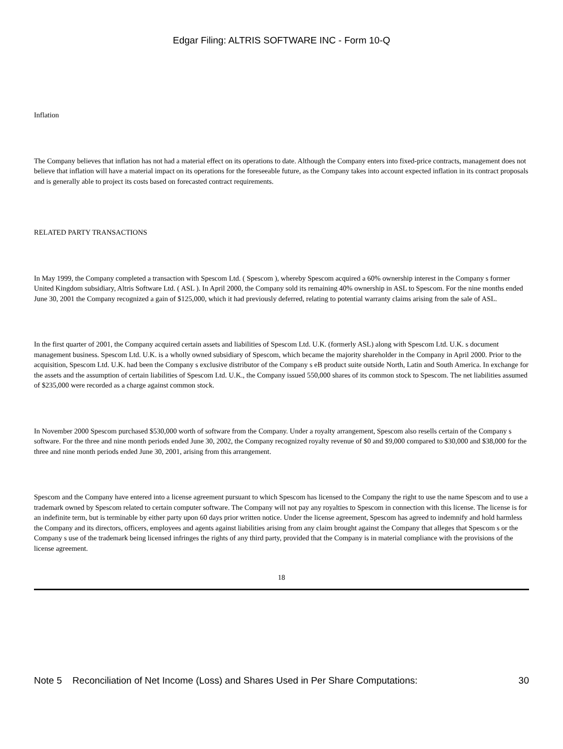Edgar Filing: ALTRIS SOFTWARE INC - Form 10-Q
Inflation
The Company believes that inflation has not had a material effect on its operations to date. Although the Company enters into fixed-price contracts, management does not believe that inflation will have a material impact on its operations for the foreseeable future, as the Company takes into account expected inflation in its contract proposals and is generally able to project its costs based on forecasted contract requirements.
RELATED PARTY TRANSACTIONS
In May 1999, the Company completed a transaction with Spescom Ltd. ( Spescom ), whereby Spescom acquired a 60% ownership interest in the Company s former United Kingdom subsidiary, Altris Software Ltd. ( ASL ). In April 2000, the Company sold its remaining 40% ownership in ASL to Spescom. For the nine months ended June 30, 2001 the Company recognized a gain of $125,000, which it had previously deferred, relating to potential warranty claims arising from the sale of ASL.
In the first quarter of 2001, the Company acquired certain assets and liabilities of Spescom Ltd. U.K. (formerly ASL) along with Spescom Ltd. U.K. s document management business. Spescom Ltd. U.K. is a wholly owned subsidiary of Spescom, which became the majority shareholder in the Company in April 2000. Prior to the acquisition, Spescom Ltd. U.K. had been the Company s exclusive distributor of the Company s eB product suite outside North, Latin and South America. In exchange for the assets and the assumption of certain liabilities of Spescom Ltd. U.K., the Company issued 550,000 shares of its common stock to Spescom. The net liabilities assumed of $235,000 were recorded as a charge against common stock.
In November 2000 Spescom purchased $530,000 worth of software from the Company. Under a royalty arrangement, Spescom also resells certain of the Company s software. For the three and nine month periods ended June 30, 2002, the Company recognized royalty revenue of $0 and $9,000 compared to $30,000 and $38,000 for the three and nine month periods ended June 30, 2001, arising from this arrangement.
Spescom and the Company have entered into a license agreement pursuant to which Spescom has licensed to the Company the right to use the name Spescom and to use a trademark owned by Spescom related to certain computer software. The Company will not pay any royalties to Spescom in connection with this license. The license is for an indefinite term, but is terminable by either party upon 60 days prior written notice. Under the license agreement, Spescom has agreed to indemnify and hold harmless the Company and its directors, officers, employees and agents against liabilities arising from any claim brought against the Company that alleges that Spescom s or the Company s use of the trademark being licensed infringes the rights of any third party, provided that the Company is in material compliance with the provisions of the license agreement.
18
Note 5 Reconciliation of Net Income (Loss) and Shares Used in Per Share Computations: 30